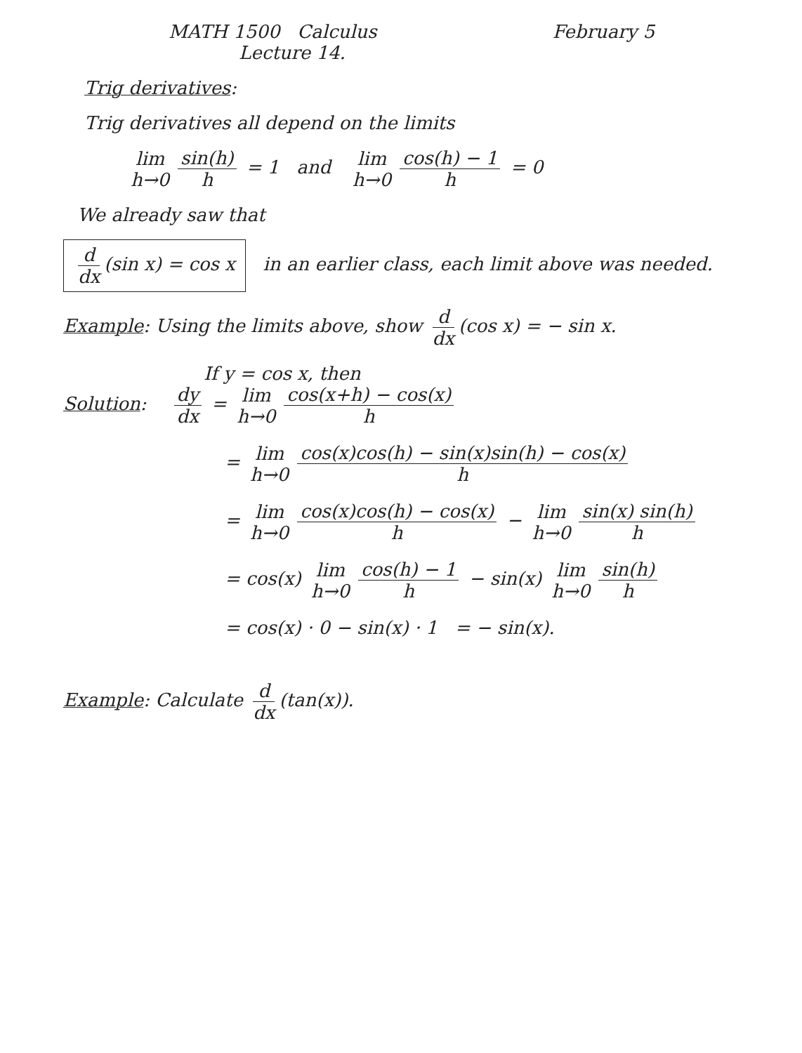MATH 1500 Calculus February 5
Lecture 14.
Trig derivatives:
Trig derivatives all depend on the limits
lim h→0 sin(h) h = 1 and lim h→0 cos(h) − 1 h = 0
We already saw that
d dx (sin x) = cos x in an earlier class, each limit above was needed.
Example: Using the limits above, show d dx (cos x) = − sin x.
If y = cos x, then
Solution: dy dx = lim h→0 cos(x+h) − cos(x) h
= lim h→0 cos(x)cos(h) − sin(x)sin(h) − cos(x) h
= lim h→0 cos(x)cos(h) − cos(x) h − lim h→0 sin(x) sin(h) h
= cos(x) lim h→0 cos(h) − 1 h − sin(x) lim h→0 sin(h) h
= cos(x) · 0 − sin(x) · 1 = − sin(x).
Example: Calculate d dx (tan(x)).